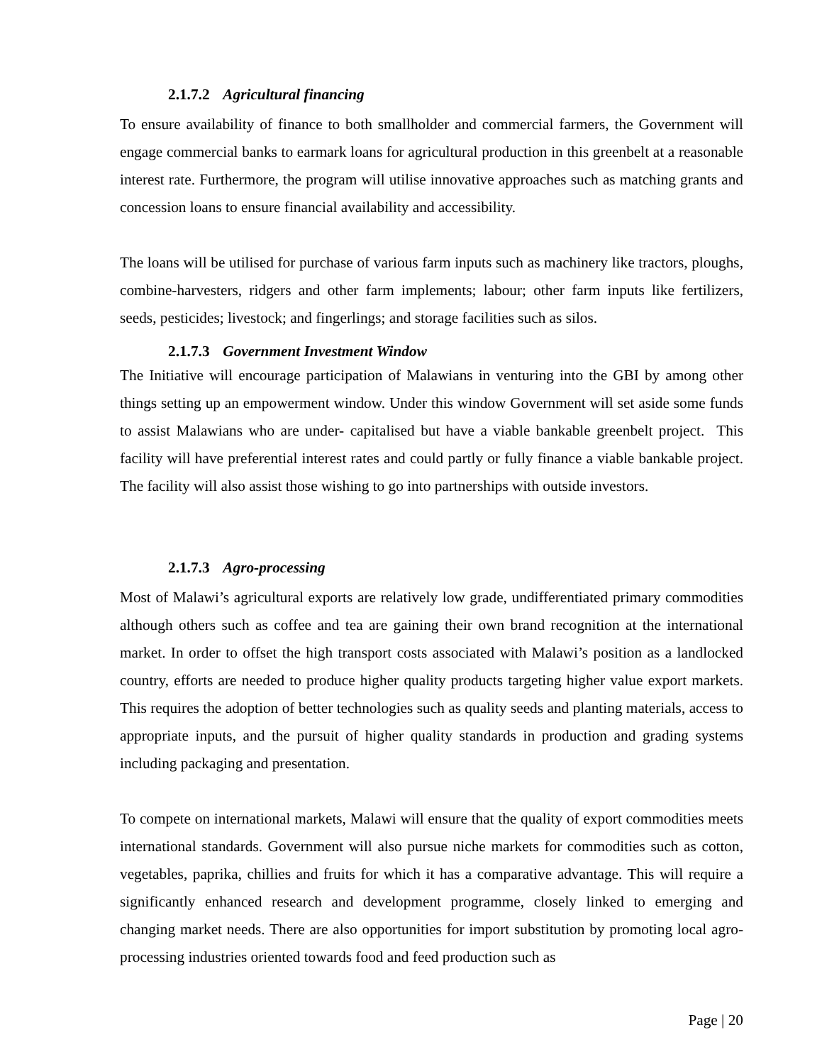2.1.7.2 Agricultural financing
To ensure availability of finance to both smallholder and commercial farmers, the Government will engage commercial banks to earmark loans for agricultural production in this greenbelt at a reasonable interest rate. Furthermore, the program will utilise innovative approaches such as matching grants and concession loans to ensure financial availability and accessibility.
The loans will be utilised for purchase of various farm inputs such as machinery like tractors, ploughs, combine-harvesters, ridgers and other farm implements; labour; other farm inputs like fertilizers, seeds, pesticides; livestock; and fingerlings; and storage facilities such as silos.
2.1.7.3 Government Investment Window
The Initiative will encourage participation of Malawians in venturing into the GBI by among other things setting up an empowerment window. Under this window Government will set aside some funds to assist Malawians who are under- capitalised but have a viable bankable greenbelt project. This facility will have preferential interest rates and could partly or fully finance a viable bankable project. The facility will also assist those wishing to go into partnerships with outside investors.
2.1.7.3 Agro-processing
Most of Malawi’s agricultural exports are relatively low grade, undifferentiated primary commodities although others such as coffee and tea are gaining their own brand recognition at the international market. In order to offset the high transport costs associated with Malawi’s position as a landlocked country, efforts are needed to produce higher quality products targeting higher value export markets. This requires the adoption of better technologies such as quality seeds and planting materials, access to appropriate inputs, and the pursuit of higher quality standards in production and grading systems including packaging and presentation.
To compete on international markets, Malawi will ensure that the quality of export commodities meets international standards. Government will also pursue niche markets for commodities such as cotton, vegetables, paprika, chillies and fruits for which it has a comparative advantage. This will require a significantly enhanced research and development programme, closely linked to emerging and changing market needs. There are also opportunities for import substitution by promoting local agro-processing industries oriented towards food and feed production such as
Page | 20